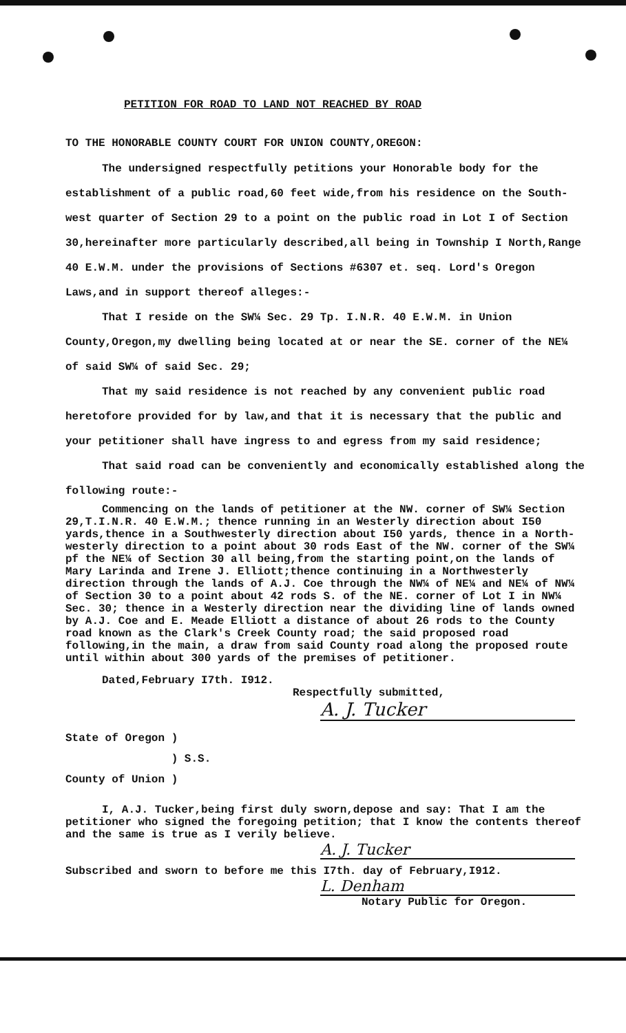PETITION FOR ROAD TO LAND NOT REACHED BY ROAD
TO THE HONORABLE COUNTY COURT FOR UNION COUNTY,OREGON:
The undersigned respectfully petitions your Honorable body for the establishment of a public road,60 feet wide,from his residence on the South-west quarter of Section 29 to a point on the public road in Lot I of Section 30,hereinafter more particularly described,all being in Township I North,Range 40 E.W.M. under the provisions of Sections #6307 et. seq. Lord's Oregon Laws,and in support thereof alleges:-
That I reside on the SW¼ Sec. 29 Tp. I.N.R. 40 E.W.M. in Union County,Oregon,my dwelling being located at or near the SE. corner of the NE¼ of said SW¼ of said Sec. 29;
That my said residence is not reached by any convenient public road heretofore provided for by law,and that it is necessary that the public and your petitioner shall have ingress to and egress from my said residence;
That said road can be conveniently and economically established along the following route:-
Commencing on the lands of petitioner at the NW. corner of SW¼ Section 29,T.I.N.R. 40 E.W.M.; thence running in an Westerly direction about I50 yards,thence in a Southwesterly direction about I50 yards, thence in a North-westerly direction to a point about 30 rods East of the NW. corner of the SW¼ pf the NE¼ of Section 30 all being,from the starting point,on the lands of Mary Larinda and Irene J. Elliott;thence continuing in a Northwesterly direction through the lands of A.J. Coe through the NW¼ of NE¼ and NE¼ of NW¼ of Section 30 to a point about 42 rods S. of the NE. corner of Lot I in NW¼ Sec. 30; thence in a Westerly direction near the dividing line of lands owned by A.J. Coe and E. Meade Elliott a distance of about 26 rods to the County road known as the Clark's Creek County road; the said proposed road following,in the main, a draw from said County road along the proposed route until within about 300 yards of the premises of petitioner.
Dated,February I7th. I912.
Respectfully submitted,
A. J. Tucker
State of Oregon )
) S.S.
County of Union )
I, A.J. Tucker,being first duly sworn,depose and say: That I am the petitioner who signed the foregoing petition; that I know the contents thereof and the same is true as I verily believe.
A. J. Tucker
Subscribed and sworn to before me this I7th. day of February,I912.
L. Denham
Notary Public for Oregon.